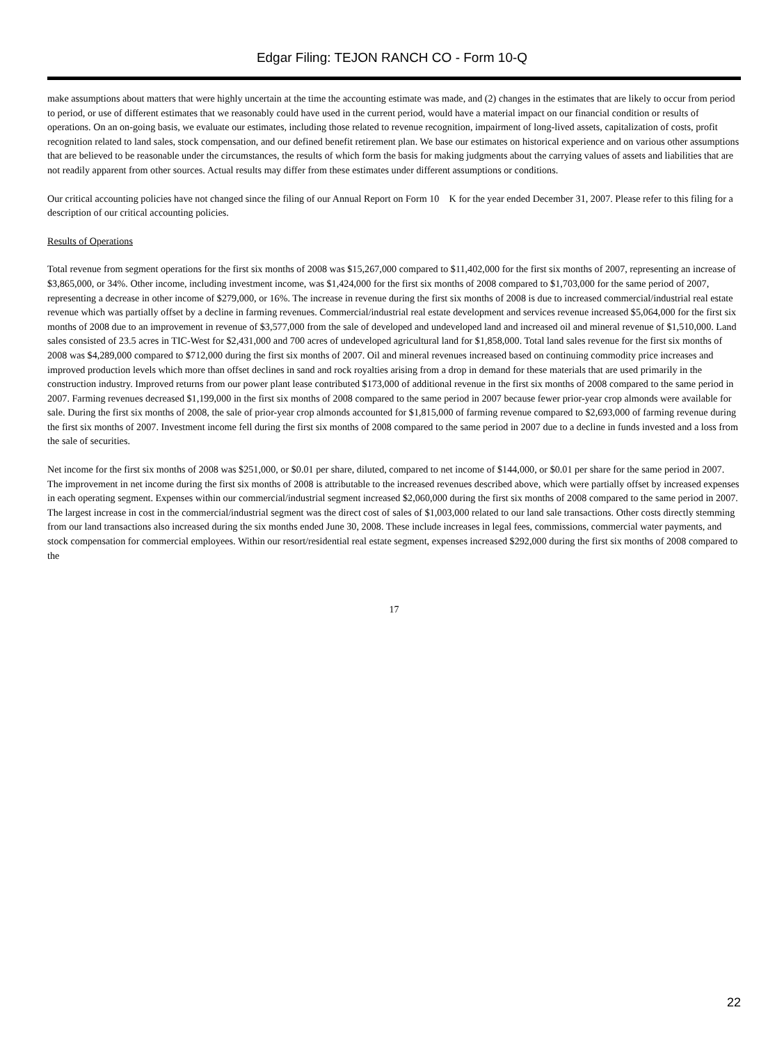Edgar Filing: TEJON RANCH CO - Form 10-Q
make assumptions about matters that were highly uncertain at the time the accounting estimate was made, and (2) changes in the estimates that are likely to occur from period to period, or use of different estimates that we reasonably could have used in the current period, would have a material impact on our financial condition or results of operations. On an on-going basis, we evaluate our estimates, including those related to revenue recognition, impairment of long-lived assets, capitalization of costs, profit recognition related to land sales, stock compensation, and our defined benefit retirement plan. We base our estimates on historical experience and on various other assumptions that are believed to be reasonable under the circumstances, the results of which form the basis for making judgments about the carrying values of assets and liabilities that are not readily apparent from other sources. Actual results may differ from these estimates under different assumptions or conditions.
Our critical accounting policies have not changed since the filing of our Annual Report on Form 10 K for the year ended December 31, 2007. Please refer to this filing for a description of our critical accounting policies.
Results of Operations
Total revenue from segment operations for the first six months of 2008 was $15,267,000 compared to $11,402,000 for the first six months of 2007, representing an increase of $3,865,000, or 34%. Other income, including investment income, was $1,424,000 for the first six months of 2008 compared to $1,703,000 for the same period of 2007, representing a decrease in other income of $279,000, or 16%. The increase in revenue during the first six months of 2008 is due to increased commercial/industrial real estate revenue which was partially offset by a decline in farming revenues. Commercial/industrial real estate development and services revenue increased $5,064,000 for the first six months of 2008 due to an improvement in revenue of $3,577,000 from the sale of developed and undeveloped land and increased oil and mineral revenue of $1,510,000. Land sales consisted of 23.5 acres in TIC-West for $2,431,000 and 700 acres of undeveloped agricultural land for $1,858,000. Total land sales revenue for the first six months of 2008 was $4,289,000 compared to $712,000 during the first six months of 2007. Oil and mineral revenues increased based on continuing commodity price increases and improved production levels which more than offset declines in sand and rock royalties arising from a drop in demand for these materials that are used primarily in the construction industry. Improved returns from our power plant lease contributed $173,000 of additional revenue in the first six months of 2008 compared to the same period in 2007. Farming revenues decreased $1,199,000 in the first six months of 2008 compared to the same period in 2007 because fewer prior-year crop almonds were available for sale. During the first six months of 2008, the sale of prior-year crop almonds accounted for $1,815,000 of farming revenue compared to $2,693,000 of farming revenue during the first six months of 2007. Investment income fell during the first six months of 2008 compared to the same period in 2007 due to a decline in funds invested and a loss from the sale of securities.
Net income for the first six months of 2008 was $251,000, or $0.01 per share, diluted, compared to net income of $144,000, or $0.01 per share for the same period in 2007. The improvement in net income during the first six months of 2008 is attributable to the increased revenues described above, which were partially offset by increased expenses in each operating segment. Expenses within our commercial/industrial segment increased $2,060,000 during the first six months of 2008 compared to the same period in 2007. The largest increase in cost in the commercial/industrial segment was the direct cost of sales of $1,003,000 related to our land sale transactions. Other costs directly stemming from our land transactions also increased during the six months ended June 30, 2008. These include increases in legal fees, commissions, commercial water payments, and stock compensation for commercial employees. Within our resort/residential real estate segment, expenses increased $292,000 during the first six months of 2008 compared to the
17
22